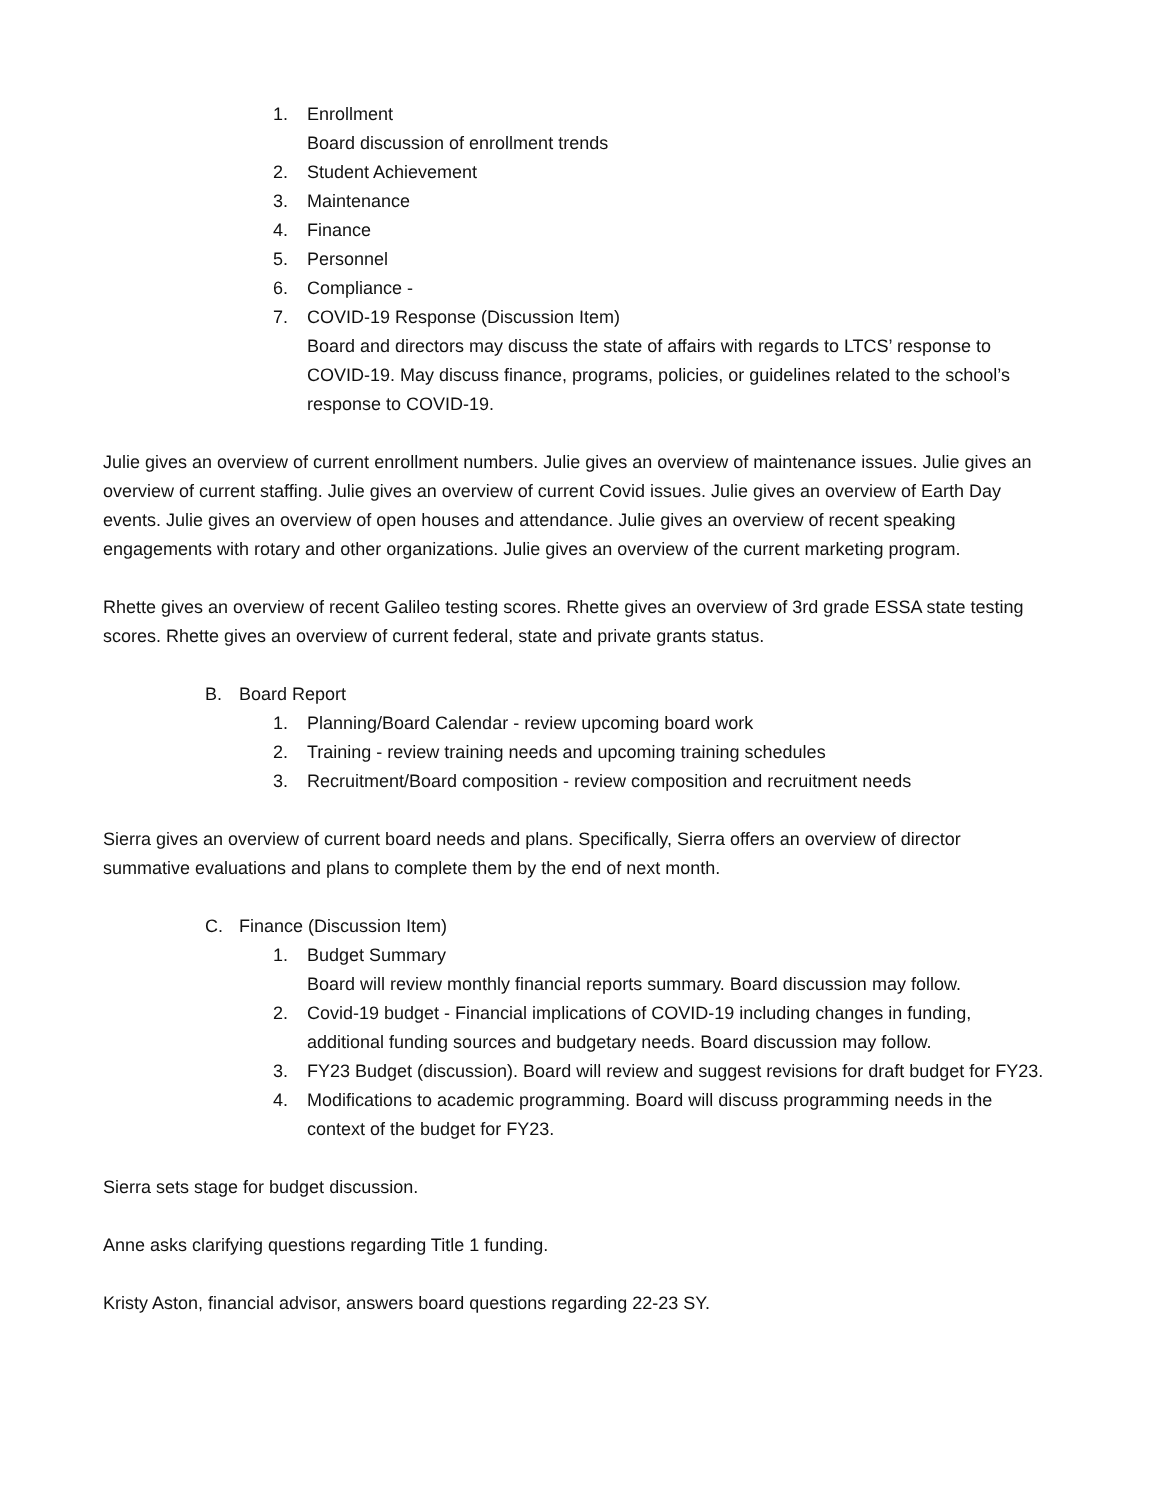1. Enrollment
Board discussion of enrollment trends
2. Student Achievement
3. Maintenance
4. Finance
5. Personnel
6. Compliance -
7. COVID-19 Response (Discussion Item)
Board and directors may discuss the state of affairs with regards to LTCS’ response to COVID-19. May discuss finance, programs, policies, or guidelines related to the school’s response to COVID-19.
Julie gives an overview of current enrollment numbers. Julie gives an overview of maintenance issues. Julie gives an overview of current staffing. Julie gives an overview of current Covid issues. Julie gives an overview of Earth Day events. Julie gives an overview of open houses and attendance. Julie gives an overview of recent speaking engagements with rotary and other organizations. Julie gives an overview of the current marketing program.
Rhette gives an overview of recent Galileo testing scores. Rhette gives an overview of 3rd grade ESSA state testing scores. Rhette gives an overview of current federal, state and private grants status.
B. Board Report
1. Planning/Board Calendar - review upcoming board work
2. Training - review training needs and upcoming training schedules
3. Recruitment/Board composition - review composition and recruitment needs
Sierra gives an overview of current board needs and plans. Specifically, Sierra offers an overview of director summative evaluations and plans to complete them by the end of next month.
C. Finance (Discussion Item)
1. Budget Summary
Board will review monthly financial reports summary. Board discussion may follow.
2. Covid-19 budget - Financial implications of COVID-19 including changes in funding, additional funding sources and budgetary needs. Board discussion may follow.
3. FY23 Budget (discussion). Board will review and suggest revisions for draft budget for FY23.
4. Modifications to academic programming. Board will discuss programming needs in the context of the budget for FY23.
Sierra sets stage for budget discussion.
Anne asks clarifying questions regarding Title 1 funding.
Kristy Aston, financial advisor, answers board questions regarding 22-23 SY.